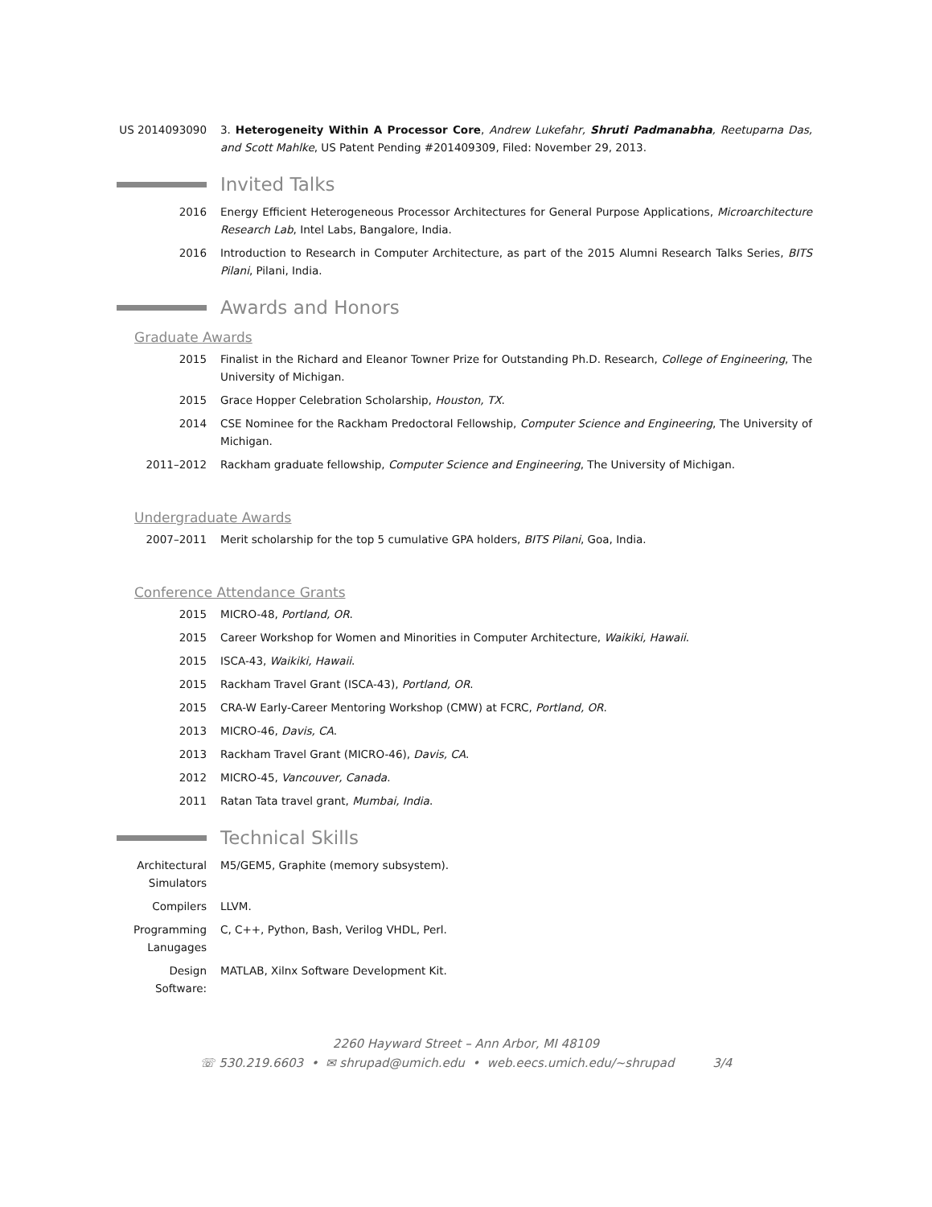US 2014093090 3. Heterogeneity Within A Processor Core, Andrew Lukefahr, Shruti Padmanabha, Reetuparna Das, and Scott Mahlke, US Patent Pending #201409309, Filed: November 29, 2013.
Invited Talks
2016 Energy Efficient Heterogeneous Processor Architectures for General Purpose Applications, Microarchitecture Research Lab, Intel Labs, Bangalore, India.
2016 Introduction to Research in Computer Architecture, as part of the 2015 Alumni Research Talks Series, BITS Pilani, Pilani, India.
Awards and Honors
Graduate Awards
2015 Finalist in the Richard and Eleanor Towner Prize for Outstanding Ph.D. Research, College of Engineering, The University of Michigan.
2015 Grace Hopper Celebration Scholarship, Houston, TX.
2014 CSE Nominee for the Rackham Predoctoral Fellowship, Computer Science and Engineering, The University of Michigan.
2011–2012 Rackham graduate fellowship, Computer Science and Engineering, The University of Michigan.
Undergraduate Awards
2007–2011 Merit scholarship for the top 5 cumulative GPA holders, BITS Pilani, Goa, India.
Conference Attendance Grants
2015 MICRO-48, Portland, OR.
2015 Career Workshop for Women and Minorities in Computer Architecture, Waikiki, Hawaii.
2015 ISCA-43, Waikiki, Hawaii.
2015 Rackham Travel Grant (ISCA-43), Portland, OR.
2015 CRA-W Early-Career Mentoring Workshop (CMW) at FCRC, Portland, OR.
2013 MICRO-46, Davis, CA.
2013 Rackham Travel Grant (MICRO-46), Davis, CA.
2012 MICRO-45, Vancouver, Canada.
2011 Ratan Tata travel grant, Mumbai, India.
Technical Skills
Architectural Simulators
M5/GEM5, Graphite (memory subsystem).
Compilers LLVM.
Programming Lanugages
C, C++, Python, Bash, Verilog VHDL, Perl.
Design Software:
MATLAB, Xilnx Software Development Kit.
2260 Hayward Street – Ann Arbor, MI 48109
☏ 530.219.6603 • ✉ shrupad@umich.edu • web.eecs.umich.edu/∼shrupad 3/4